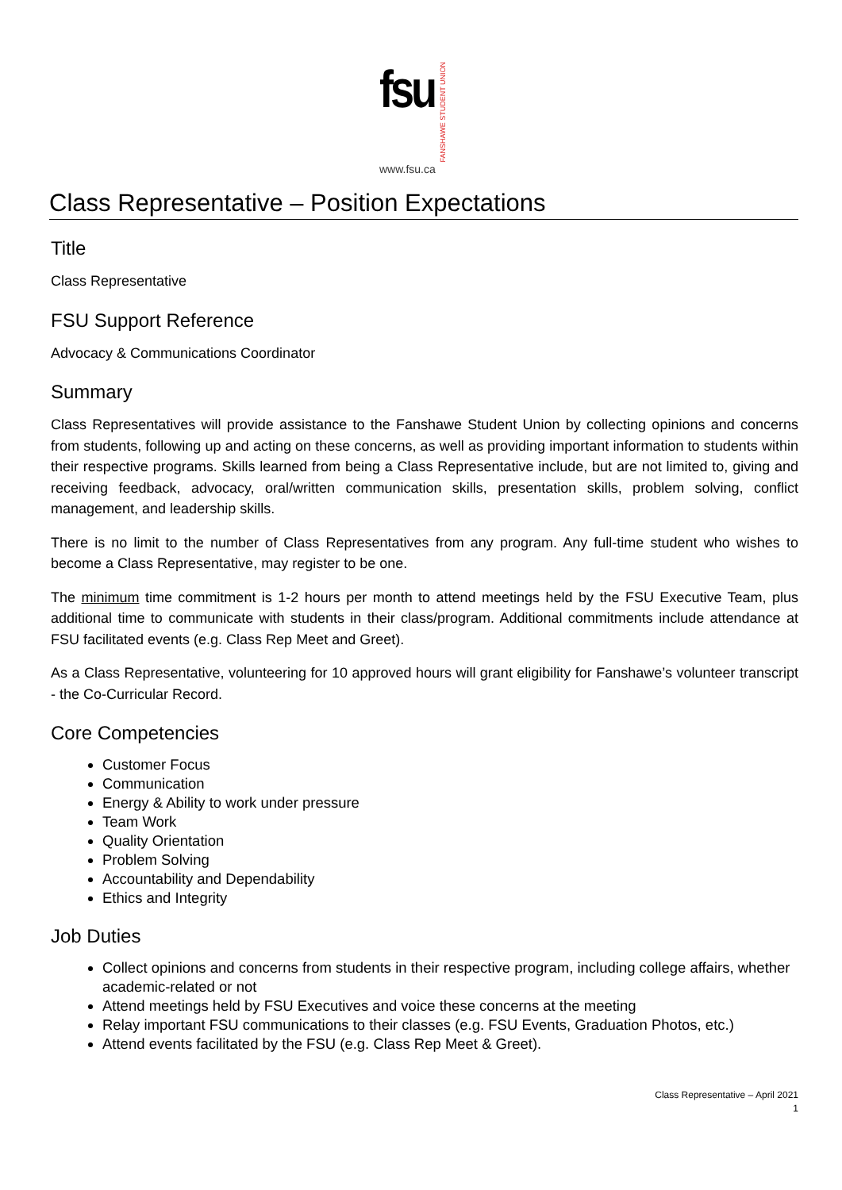fsu
FANSHAWE STUDENT UNION
www.fsu.ca
Class Representative – Position Expectations
Title
Class Representative
FSU Support Reference
Advocacy & Communications Coordinator
Summary
Class Representatives will provide assistance to the Fanshawe Student Union by collecting opinions and concerns from students, following up and acting on these concerns, as well as providing important information to students within their respective programs. Skills learned from being a Class Representative include, but are not limited to, giving and receiving feedback, advocacy, oral/written communication skills, presentation skills, problem solving, conflict management, and leadership skills.
There is no limit to the number of Class Representatives from any program. Any full-time student who wishes to become a Class Representative, may register to be one.
The minimum time commitment is 1-2 hours per month to attend meetings held by the FSU Executive Team, plus additional time to communicate with students in their class/program. Additional commitments include attendance at FSU facilitated events (e.g. Class Rep Meet and Greet).
As a Class Representative, volunteering for 10 approved hours will grant eligibility for Fanshawe’s volunteer transcript - the Co-Curricular Record.
Core Competencies
Customer Focus
Communication
Energy & Ability to work under pressure
Team Work
Quality Orientation
Problem Solving
Accountability and Dependability
Ethics and Integrity
Job Duties
Collect opinions and concerns from students in their respective program, including college affairs, whether academic-related or not
Attend meetings held by FSU Executives and voice these concerns at the meeting
Relay important FSU communications to their classes (e.g. FSU Events, Graduation Photos, etc.)
Attend events facilitated by the FSU (e.g. Class Rep Meet & Greet).
Class Representative – April 2021
1